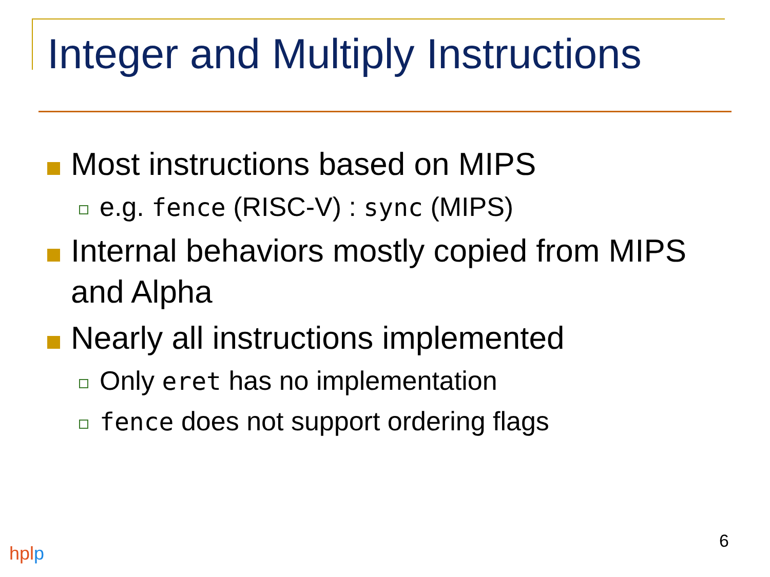Integer and Multiply Instructions
Most instructions based on MIPS
e.g. fence (RISC-V) : sync (MIPS)
Internal behaviors mostly copied from MIPS and Alpha
Nearly all instructions implemented
Only eret has no implementation
fence does not support ordering flags
hplp
6